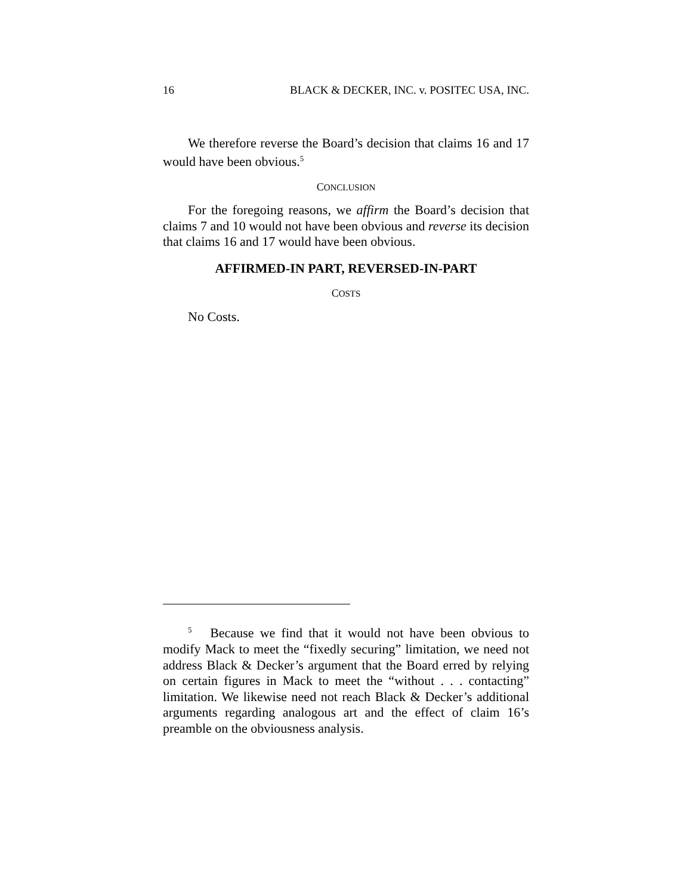16 BLACK & DECKER, INC. v. POSITEC USA, INC.
We therefore reverse the Board’s decision that claims 16 and 17 would have been obvious.<sup>5</sup>
CONCLUSION
For the foregoing reasons, we affirm the Board’s decision that claims 7 and 10 would not have been obvious and reverse its decision that claims 16 and 17 would have been obvious.
AFFIRMED-IN PART, REVERSED-IN-PART
COSTS
No Costs.
<sup>5</sup> Because we find that it would not have been obvious to modify Mack to meet the “fixedly securing” limitation, we need not address Black & Decker’s argument that the Board erred by relying on certain figures in Mack to meet the “without . . . contacting” limitation. We likewise need not reach Black & Decker’s additional arguments regarding analogous art and the effect of claim 16’s preamble on the obviousness analysis.